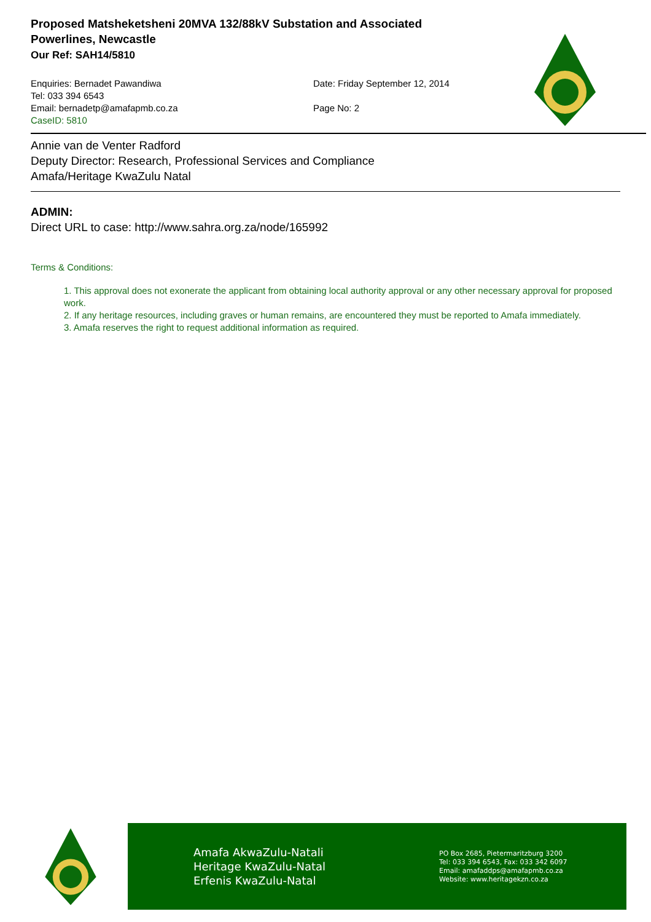Proposed Matsheketsheni 20MVA 132/88kV Substation and Associated Powerlines, Newcastle
Our Ref: SAH14/5810
Enquiries: Bernadet Pawandiwa
Tel: 033 394 6543
Email: bernadetp@amafapmb.co.za
CaseID: 5810
Date: Friday September 12, 2014
Page No: 2
Annie van de Venter Radford
Deputy Director: Research, Professional Services and Compliance
Amafa/Heritage KwaZulu Natal
ADMIN:
Direct URL to case: http://www.sahra.org.za/node/165992
Terms & Conditions:
1. This approval does not exonerate the applicant from obtaining local authority approval or any other necessary approval for proposed work.
2. If any heritage resources, including graves or human remains, are encountered they must be reported to Amafa immediately.
3. Amafa reserves the right to request additional information as required.
Amafa AkwaZulu-Natali
Heritage KwaZulu-Natal
Erfenis KwaZulu-Natal
PO Box 2685, Pietermaritzburg 3200
Tel: 033 394 6543, Fax: 033 342 6097
Email: amafaddps@amafapmb.co.za
Website: www.heritagekzn.co.za